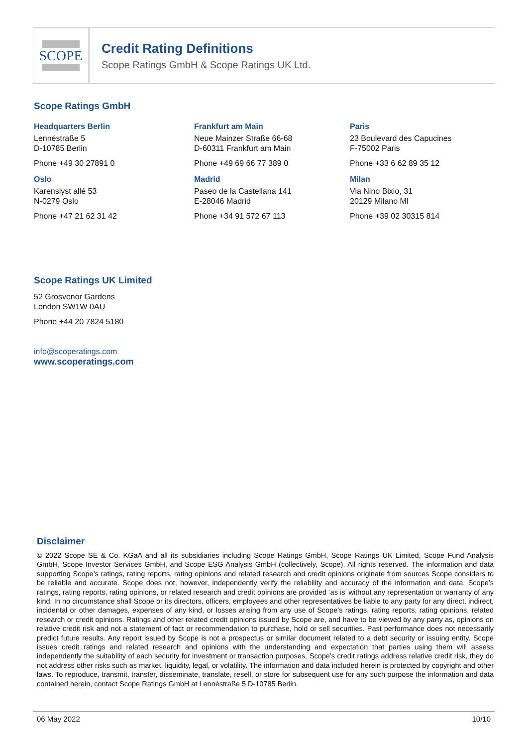SCOPE
Credit Rating Definitions
Scope Ratings GmbH & Scope Ratings UK Ltd.
Scope Ratings GmbH
Headquarters Berlin
Lennéstraße 5
D-10785 Berlin
Phone +49 30 27891 0
Frankfurt am Main
Neue Mainzer Straße 66-68
D-60311 Frankfurt am Main
Phone +49 69 66 77 389 0
Paris
23 Boulevard des Capucines
F-75002 Paris
Phone +33 6 62 89 35 12
Oslo
Karenslyst allé 53
N-0279 Oslo
Phone +47 21 62 31 42
Madrid
Paseo de la Castellana 141
E-28046 Madrid
Phone +34 91 572 67 113
Milan
Via Nino Bixio, 31
20129 Milano MI
Phone +39 02 30315 814
Scope Ratings UK Limited
52 Grosvenor Gardens
London SW1W 0AU
Phone +44 20 7824 5180
info@scoperatings.com
www.scoperatings.com
Disclaimer
© 2022 Scope SE & Co. KGaA and all its subsidiaries including Scope Ratings GmbH, Scope Ratings UK Limited, Scope Fund Analysis GmbH, Scope Investor Services GmbH, and Scope ESG Analysis GmbH (collectively, Scope). All rights reserved. The information and data supporting Scope’s ratings, rating reports, rating opinions and related research and credit opinions originate from sources Scope considers to be reliable and accurate. Scope does not, however, independently verify the reliability and accuracy of the information and data. Scope’s ratings, rating reports, rating opinions, or related research and credit opinions are provided ‘as is’ without any representation or warranty of any kind. In no circumstance shall Scope or its directors, officers, employees and other representatives be liable to any party for any direct, indirect, incidental or other damages, expenses of any kind, or losses arising from any use of Scope’s ratings, rating reports, rating opinions, related research or credit opinions. Ratings and other related credit opinions issued by Scope are, and have to be viewed by any party as, opinions on relative credit risk and not a statement of fact or recommendation to purchase, hold or sell securities. Past performance does not necessarily predict future results. Any report issued by Scope is not a prospectus or similar document related to a debt security or issuing entity. Scope issues credit ratings and related research and opinions with the understanding and expectation that parties using them will assess independently the suitability of each security for investment or transaction purposes. Scope’s credit ratings address relative credit risk, they do not address other risks such as market, liquidity, legal, or volatility. The information and data included herein is protected by copyright and other laws. To reproduce, transmit, transfer, disseminate, translate, resell, or store for subsequent use for any such purpose the information and data contained herein, contact Scope Ratings GmbH at Lennéstraße 5 D-10785 Berlin.
06 May 2022 10/10